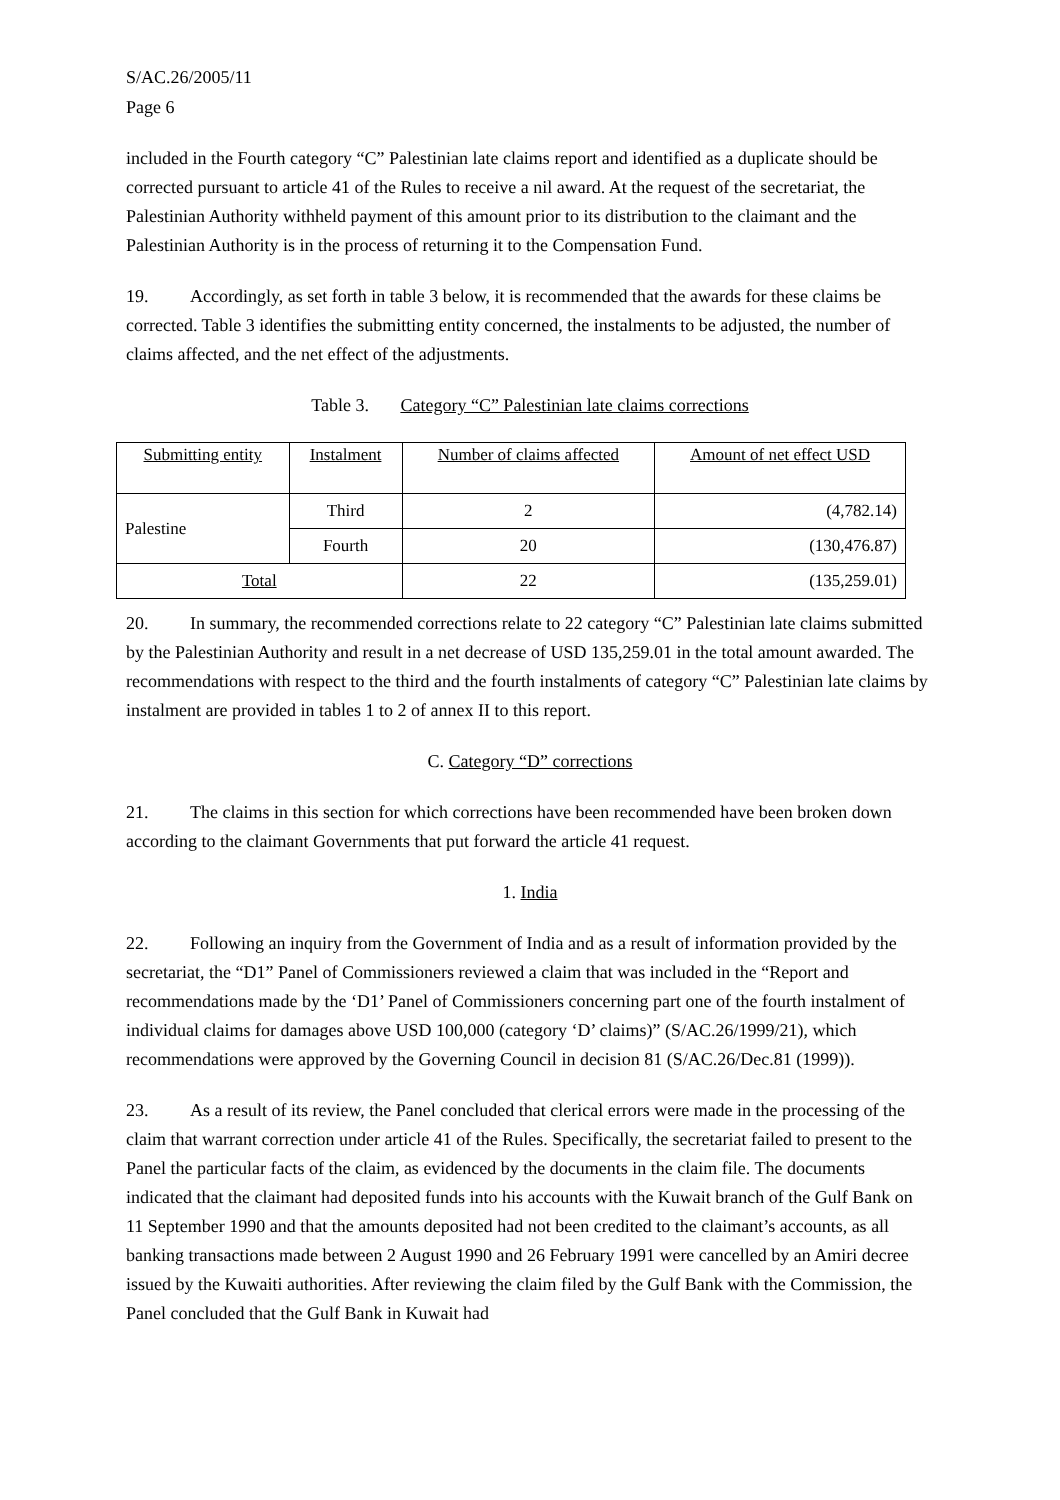S/AC.26/2005/11
Page 6
included in the Fourth category “C” Palestinian late claims report and identified as a duplicate should be corrected pursuant to article 41 of the Rules to receive a nil award. At the request of the secretariat, the Palestinian Authority withheld payment of this amount prior to its distribution to the claimant and the Palestinian Authority is in the process of returning it to the Compensation Fund.
19. Accordingly, as set forth in table 3 below, it is recommended that the awards for these claims be corrected. Table 3 identifies the submitting entity concerned, the instalments to be adjusted, the number of claims affected, and the net effect of the adjustments.
Table 3. Category “C” Palestinian late claims corrections
| Submitting entity | Instalment | Number of claims affected | Amount of net effect USD |
| --- | --- | --- | --- |
| Palestine | Third | 2 | (4,782.14) |
| | Fourth | 20 | (130,476.87) |
| Total | | 22 | (135,259.01) |
20. In summary, the recommended corrections relate to 22 category “C” Palestinian late claims submitted by the Palestinian Authority and result in a net decrease of USD 135,259.01 in the total amount awarded. The recommendations with respect to the third and the fourth instalments of category “C” Palestinian late claims by instalment are provided in tables 1 to 2 of annex II to this report.
C. Category “D” corrections
21. The claims in this section for which corrections have been recommended have been broken down according to the claimant Governments that put forward the article 41 request.
1. India
22. Following an inquiry from the Government of India and as a result of information provided by the secretariat, the “D1” Panel of Commissioners reviewed a claim that was included in the “Report and recommendations made by the ‘D1’ Panel of Commissioners concerning part one of the fourth instalment of individual claims for damages above USD 100,000 (category ‘D’ claims)” (S/AC.26/1999/21), which recommendations were approved by the Governing Council in decision 81 (S/AC.26/Dec.81 (1999)).
23. As a result of its review, the Panel concluded that clerical errors were made in the processing of the claim that warrant correction under article 41 of the Rules. Specifically, the secretariat failed to present to the Panel the particular facts of the claim, as evidenced by the documents in the claim file. The documents indicated that the claimant had deposited funds into his accounts with the Kuwait branch of the Gulf Bank on 11 September 1990 and that the amounts deposited had not been credited to the claimant’s accounts, as all banking transactions made between 2 August 1990 and 26 February 1991 were cancelled by an Amiri decree issued by the Kuwaiti authorities. After reviewing the claim filed by the Gulf Bank with the Commission, the Panel concluded that the Gulf Bank in Kuwait had